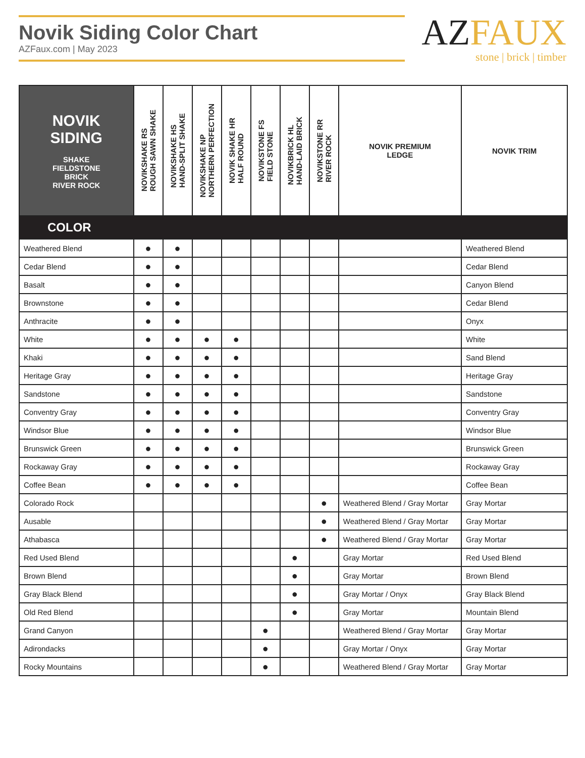Novik Siding Color Chart
AZFaux.com | May 2023
AZFAUX
stone | brick | timber
| NOVIK SIDING SHAKE FIELDSTONE BRICK RIVER ROCK | NOVIKSHAKE RS ROUGH SAWN SHAKE | NOVIKSHAKE HS HAND-SPLIT SHAKE | NOVIKSHAKE NP NORTHERN PERFECTION | NOVIK SHAKE HR HALF ROUND | NOVIKSTONE FS FIELD STONE | NOVIKBRICK HL HAND-LAID BRICK | NOVIKSTONE RR RIVER ROCK | NOVIK PREMIUM LEDGE | NOVIK TRIM |
| --- | --- | --- | --- | --- | --- | --- | --- | --- | --- |
| COLOR | | | | | | | | | |
| Weathered Blend | ● | ● | | | | | | | Weathered Blend |
| Cedar Blend | ● | ● | | | | | | | Cedar Blend |
| Basalt | ● | ● | | | | | | | Canyon Blend |
| Brownstone | ● | ● | | | | | | | Cedar Blend |
| Anthracite | ● | ● | | | | | | | Onyx |
| White | ● | ● | ● | ● | | | | | White |
| Khaki | ● | ● | ● | ● | | | | | Sand Blend |
| Heritage Gray | ● | ● | ● | ● | | | | | Heritage Gray |
| Sandstone | ● | ● | ● | ● | | | | | Sandstone |
| Conventry Gray | ● | ● | ● | ● | | | | | Conventry Gray |
| Windsor Blue | ● | ● | ● | ● | | | | | Windsor Blue |
| Brunswick Green | ● | ● | ● | ● | | | | | Brunswick Green |
| Rockaway Gray | ● | ● | ● | ● | | | | | Rockaway Gray |
| Coffee Bean | ● | ● | ● | ● | | | | | Coffee Bean |
| Colorado Rock | | | | | | | ● | Weathered Blend / Gray Mortar | Gray Mortar |
| Ausable | | | | | | | ● | Weathered Blend / Gray Mortar | Gray Mortar |
| Athabasca | | | | | | | ● | Weathered Blend / Gray Mortar | Gray Mortar |
| Red Used Blend | | | | | | ● | | Gray Mortar | Red Used Blend |
| Brown Blend | | | | | | ● | | Gray Mortar | Brown Blend |
| Gray Black Blend | | | | | | ● | | Gray Mortar / Onyx | Gray Black Blend |
| Old Red Blend | | | | | | ● | | Gray Mortar | Mountain Blend |
| Grand Canyon | | | | | ● | | | Weathered Blend / Gray Mortar | Gray Mortar |
| Adirondacks | | | | | ● | | | Gray Mortar / Onyx | Gray Mortar |
| Rocky Mountains | | | | | ● | | | Weathered Blend / Gray Mortar | Gray Mortar |